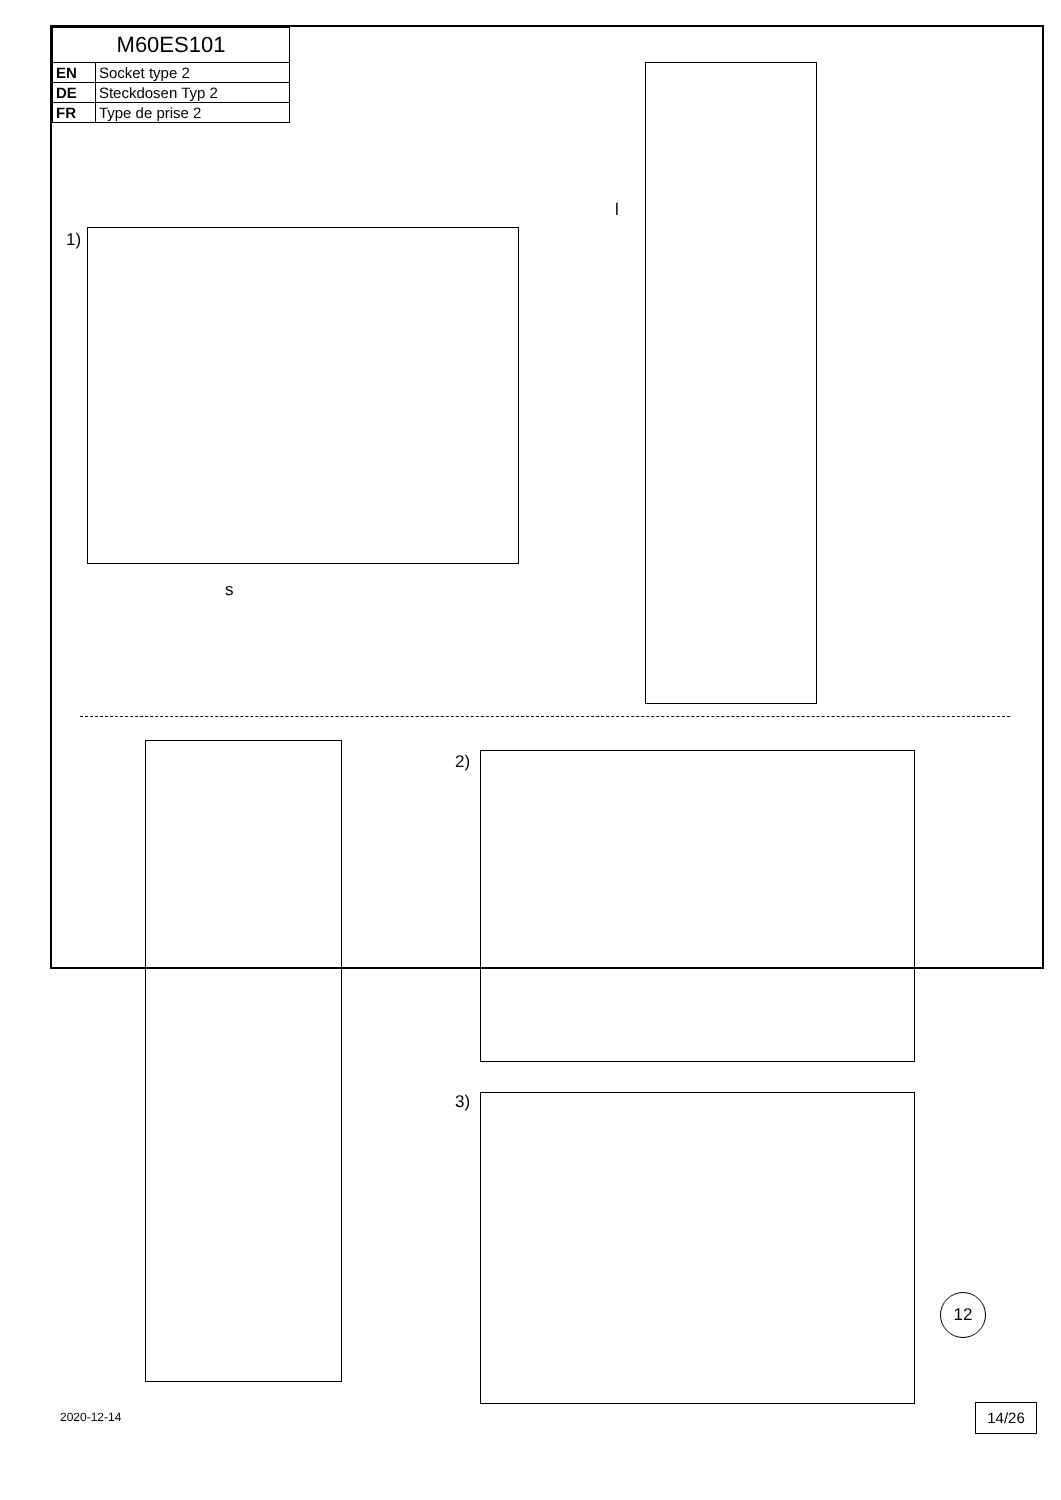| M60ES101 | |
| EN | Socket type 2 |
| DE | Steckdosen Typ 2 |
| FR | Type de prise 2 |
1)
s
l
2)
3)
12
2020-12-14 14/26